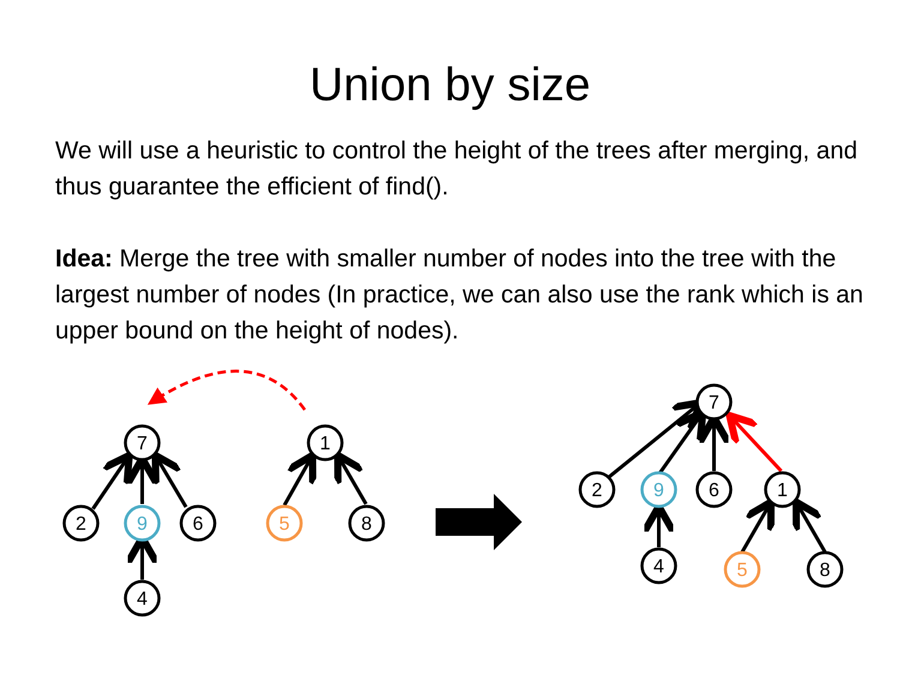Union by size
We will use a heuristic to control the height of the trees after merging, and thus guarantee the efficient of find().
Idea: Merge the tree with smaller number of nodes into the tree with the largest number of nodes (In practice, we can also use the rank which is an upper bound on the height of nodes).
7
2
9
6
4
1
5
8
7
2
9
6
1
4
5
8